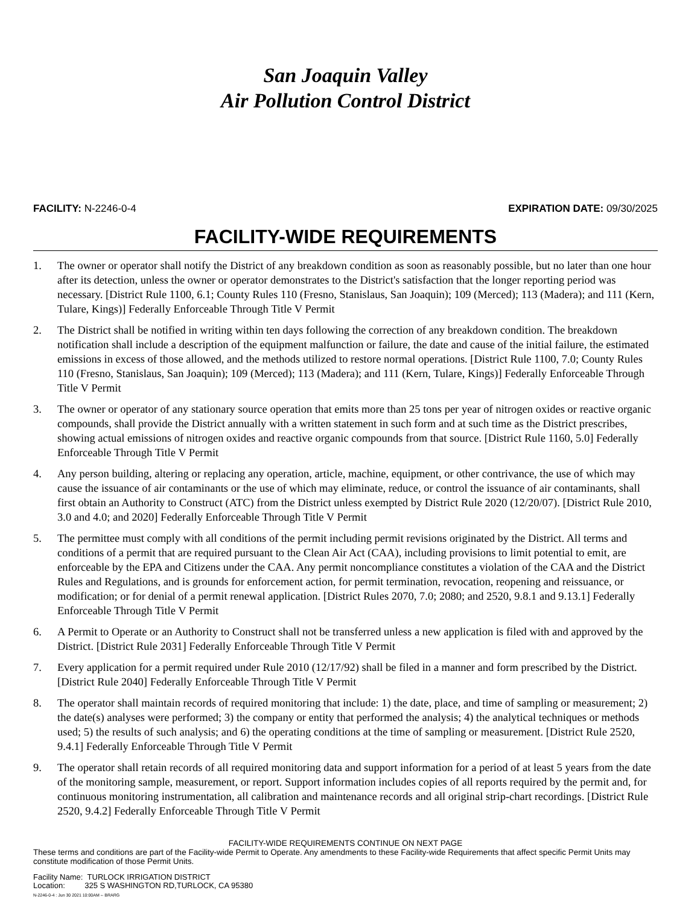San Joaquin Valley
Air Pollution Control District
FACILITY: N-2246-0-4 EXPIRATION DATE: 09/30/2025
FACILITY-WIDE REQUIREMENTS
1. The owner or operator shall notify the District of any breakdown condition as soon as reasonably possible, but no later than one hour after its detection, unless the owner or operator demonstrates to the District's satisfaction that the longer reporting period was necessary. [District Rule 1100, 6.1; County Rules 110 (Fresno, Stanislaus, San Joaquin); 109 (Merced); 113 (Madera); and 111 (Kern, Tulare, Kings)] Federally Enforceable Through Title V Permit
2. The District shall be notified in writing within ten days following the correction of any breakdown condition. The breakdown notification shall include a description of the equipment malfunction or failure, the date and cause of the initial failure, the estimated emissions in excess of those allowed, and the methods utilized to restore normal operations. [District Rule 1100, 7.0; County Rules 110 (Fresno, Stanislaus, San Joaquin); 109 (Merced); 113 (Madera); and 111 (Kern, Tulare, Kings)] Federally Enforceable Through Title V Permit
3. The owner or operator of any stationary source operation that emits more than 25 tons per year of nitrogen oxides or reactive organic compounds, shall provide the District annually with a written statement in such form and at such time as the District prescribes, showing actual emissions of nitrogen oxides and reactive organic compounds from that source. [District Rule 1160, 5.0] Federally Enforceable Through Title V Permit
4. Any person building, altering or replacing any operation, article, machine, equipment, or other contrivance, the use of which may cause the issuance of air contaminants or the use of which may eliminate, reduce, or control the issuance of air contaminants, shall first obtain an Authority to Construct (ATC) from the District unless exempted by District Rule 2020 (12/20/07). [District Rule 2010, 3.0 and 4.0; and 2020] Federally Enforceable Through Title V Permit
5. The permittee must comply with all conditions of the permit including permit revisions originated by the District. All terms and conditions of a permit that are required pursuant to the Clean Air Act (CAA), including provisions to limit potential to emit, are enforceable by the EPA and Citizens under the CAA. Any permit noncompliance constitutes a violation of the CAA and the District Rules and Regulations, and is grounds for enforcement action, for permit termination, revocation, reopening and reissuance, or modification; or for denial of a permit renewal application. [District Rules 2070, 7.0; 2080; and 2520, 9.8.1 and 9.13.1] Federally Enforceable Through Title V Permit
6. A Permit to Operate or an Authority to Construct shall not be transferred unless a new application is filed with and approved by the District. [District Rule 2031] Federally Enforceable Through Title V Permit
7. Every application for a permit required under Rule 2010 (12/17/92) shall be filed in a manner and form prescribed by the District. [District Rule 2040] Federally Enforceable Through Title V Permit
8. The operator shall maintain records of required monitoring that include: 1) the date, place, and time of sampling or measurement; 2) the date(s) analyses were performed; 3) the company or entity that performed the analysis; 4) the analytical techniques or methods used; 5) the results of such analysis; and 6) the operating conditions at the time of sampling or measurement. [District Rule 2520, 9.4.1] Federally Enforceable Through Title V Permit
9. The operator shall retain records of all required monitoring data and support information for a period of at least 5 years from the date of the monitoring sample, measurement, or report. Support information includes copies of all reports required by the permit and, for continuous monitoring instrumentation, all calibration and maintenance records and all original strip-chart recordings. [District Rule 2520, 9.4.2] Federally Enforceable Through Title V Permit
FACILITY-WIDE REQUIREMENTS CONTINUE ON NEXT PAGE
These terms and conditions are part of the Facility-wide Permit to Operate. Any amendments to these Facility-wide Requirements that affect specific Permit Units may constitute modification of those Permit Units.
Facility Name: TURLOCK IRRIGATION DISTRICT
Location: 325 S WASHINGTON RD,TURLOCK, CA 95380
N-2246-0-4 : Jun 30 2021 10:00AM -- BRARG